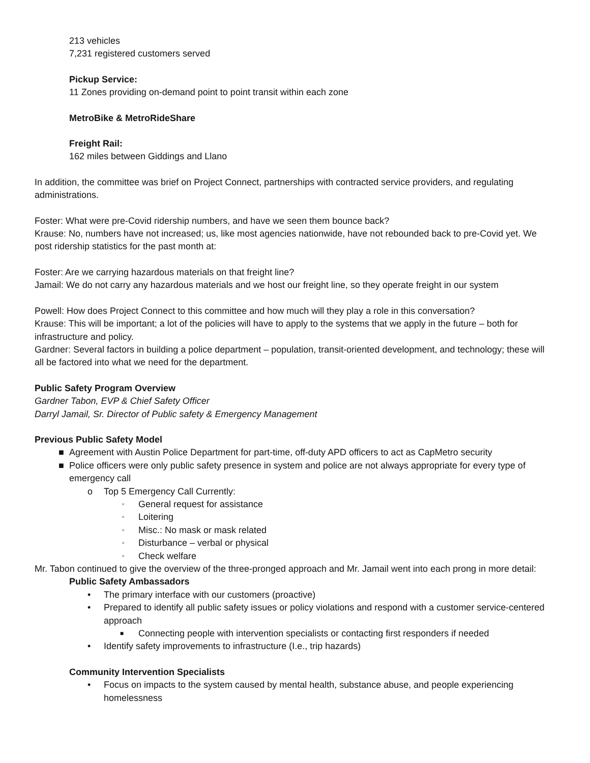213 vehicles
7,231 registered customers served
Pickup Service:
11 Zones providing on-demand point to point transit within each zone
MetroBike & MetroRideShare
Freight Rail:
162 miles between Giddings and Llano
In addition, the committee was brief on Project Connect, partnerships with contracted service providers, and regulating administrations.
Foster: What were pre-Covid ridership numbers, and have we seen them bounce back?
Krause: No, numbers have not increased; us, like most agencies nationwide, have not rebounded back to pre-Covid yet. We post ridership statistics for the past month at:
Foster: Are we carrying hazardous materials on that freight line?
Jamail: We do not carry any hazardous materials and we host our freight line, so they operate freight in our system
Powell: How does Project Connect to this committee and how much will they play a role in this conversation?
Krause: This will be important; a lot of the policies will have to apply to the systems that we apply in the future – both for infrastructure and policy.
Gardner: Several factors in building a police department – population, transit-oriented development, and technology; these will all be factored into what we need for the department.
Public Safety Program Overview
Gardner Tabon, EVP & Chief Safety Officer
Darryl Jamail, Sr. Director of Public safety & Emergency Management
Previous Public Safety Model
■ Agreement with Austin Police Department for part-time, off-duty APD officers to act as CapMetro security
■ Police officers were only public safety presence in system and police are not always appropriate for every type of emergency call
o Top 5 Emergency Call Currently:
▫ General request for assistance
▫ Loitering
▫ Misc.: No mask or mask related
▫ Disturbance – verbal or physical
▫ Check welfare
Mr. Tabon continued to give the overview of the three-pronged approach and Mr. Jamail went into each prong in more detail:
Public Safety Ambassadors
• The primary interface with our customers (proactive)
• Prepared to identify all public safety issues or policy violations and respond with a customer service-centered approach
■ Connecting people with intervention specialists or contacting first responders if needed
• Identify safety improvements to infrastructure (I.e., trip hazards)
Community Intervention Specialists
• Focus on impacts to the system caused by mental health, substance abuse, and people experiencing homelessness